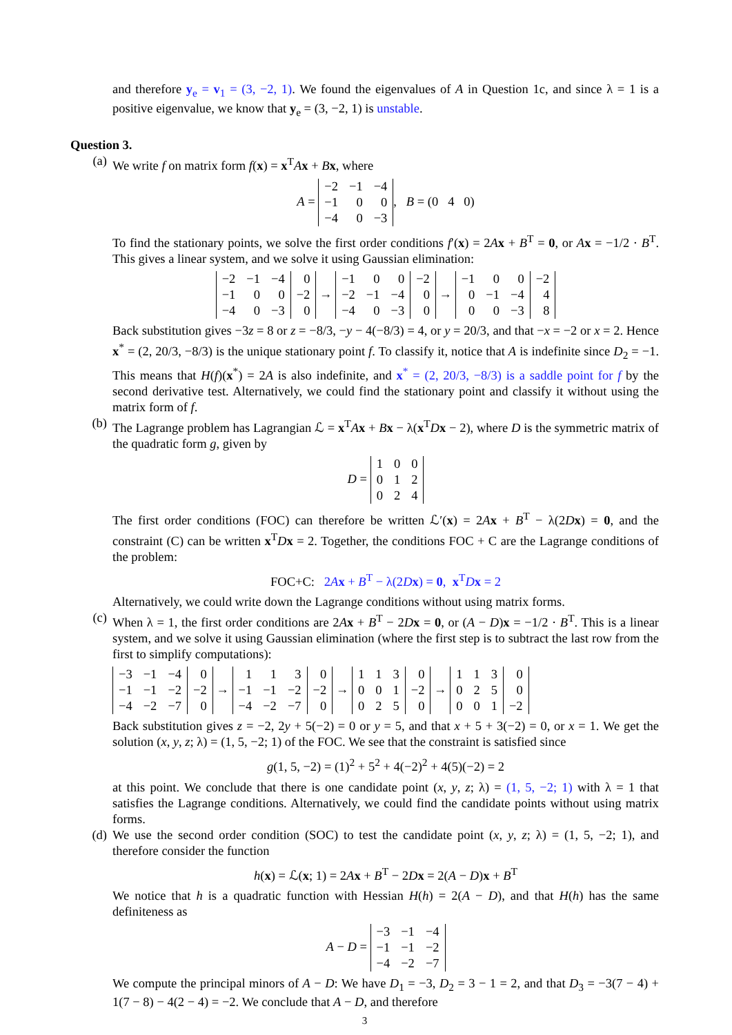and therefore y<sub>e</sub> = v<sub>1</sub> = (3, −2, 1). We found the eigenvalues of A in Question 1c, and since λ = 1 is a positive eigenvalue, we know that y<sub>e</sub> = (3, −2, 1) is unstable.
Question 3.
(a) We write f on matrix form f(x) = x<sup>T</sup>Ax + Bx, where
A =
| −2 | −1 | −4 |
| −1 | 0 | 0 |
| −4 | 0 | −3 |
, B = (0 4 0)
To find the stationary points, we solve the first order conditions f′(x) = 2Ax + B<sup>T</sup> = 0, or Ax = −1/2 · B<sup>T</sup>. This gives a linear system, and we solve it using Gaussian elimination:
| −2 | −1 | −4 | 0 |
| −1 | 0 | 0 | −2 |
| −4 | 0 | −3 | 0 |
→
| −1 | 0 | 0 | −2 |
| −2 | −1 | −4 | 0 |
| −4 | 0 | −3 | 0 |
→
| −1 | 0 | 0 | −2 |
| 0 | −1 | −4 | 4 |
| 0 | 0 | −3 | 8 |
Back substitution gives −3z = 8 or z = −8/3, −y − 4(−8/3) = 4, or y = 20/3, and that −x = −2 or x = 2. Hence x<sup>*</sup> = (2, 20/3, −8/3) is the unique stationary point f. To classify it, notice that A is indefinite since D<sub>2</sub> = −1. This means that H(f)(x<sup>*</sup>) = 2A is also indefinite, and x<sup>*</sup> = (2, 20/3, −8/3) is a saddle point for f by the second derivative test. Alternatively, we could find the stationary point and classify it without using the matrix form of f.
(b) The Lagrange problem has Lagrangian ℒ = x<sup>T</sup>Ax + Bx − λ(x<sup>T</sup>Dx − 2), where D is the symmetric matrix of the quadratic form g, given by
D =
| 1 | 0 | 0 |
| 0 | 1 | 2 |
| 0 | 2 | 4 |
The first order conditions (FOC) can therefore be written ℒ′(x) = 2Ax + B<sup>T</sup> − λ(2Dx) = 0, and the constraint (C) can be written x<sup>T</sup>Dx = 2. Together, the conditions FOC + C are the Lagrange conditions of the problem:
FOC+C: 2Ax + B<sup>T</sup> − λ(2Dx) = 0, x<sup>T</sup>Dx = 2
Alternatively, we could write down the Lagrange conditions without using matrix forms.
(c) When λ = 1, the first order conditions are 2Ax + B<sup>T</sup> − 2Dx = 0, or (A − D)x = −1/2 · B<sup>T</sup>. This is a linear system, and we solve it using Gaussian elimination (where the first step is to subtract the last row from the first to simplify computations):
| −3 | −1 | −4 | 0 |
| −1 | −1 | −2 | −2 |
| −4 | −2 | −7 | 0 |
→
| 1 | 1 | 3 | 0 |
| −1 | −1 | −2 | −2 |
| −4 | −2 | −7 | 0 |
→
| 1 | 1 | 3 | 0 |
| 0 | 0 | 1 | −2 |
| 0 | 2 | 5 | 0 |
→
| 1 | 1 | 3 | 0 |
| 0 | 2 | 5 | 0 |
| 0 | 0 | 1 | −2 |
Back substitution gives z = −2, 2y + 5(−2) = 0 or y = 5, and that x + 5 + 3(−2) = 0, or x = 1. We get the solution (x, y, z; λ) = (1, 5, −2; 1) of the FOC. We see that the constraint is satisfied since
g(1, 5, −2) = (1)<sup>2</sup> + 5<sup>2</sup> + 4(−2)<sup>2</sup> + 4(5)(−2) = 2
at this point. We conclude that there is one candidate point (x, y, z; λ) = (1, 5, −2; 1) with λ = 1 that satisfies the Lagrange conditions. Alternatively, we could find the candidate points without using matrix forms.
(d) We use the second order condition (SOC) to test the candidate point (x, y, z; λ) = (1, 5, −2; 1), and therefore consider the function
h(x) = ℒ(x; 1) = 2Ax + B<sup>T</sup> − 2Dx = 2(A − D)x + B<sup>T</sup>
We notice that h is a quadratic function with Hessian H(h) = 2(A − D), and that H(h) has the same definiteness as
A − D =
| −3 | −1 | −4 |
| −1 | −1 | −2 |
| −4 | −2 | −7 |
We compute the principal minors of A − D: We have D<sub>1</sub> = −3, D<sub>2</sub> = 3 − 1 = 2, and that D<sub>3</sub> = −3(7 − 4) + 1(7 − 8) − 4(2 − 4) = −2. We conclude that A − D, and therefore
3